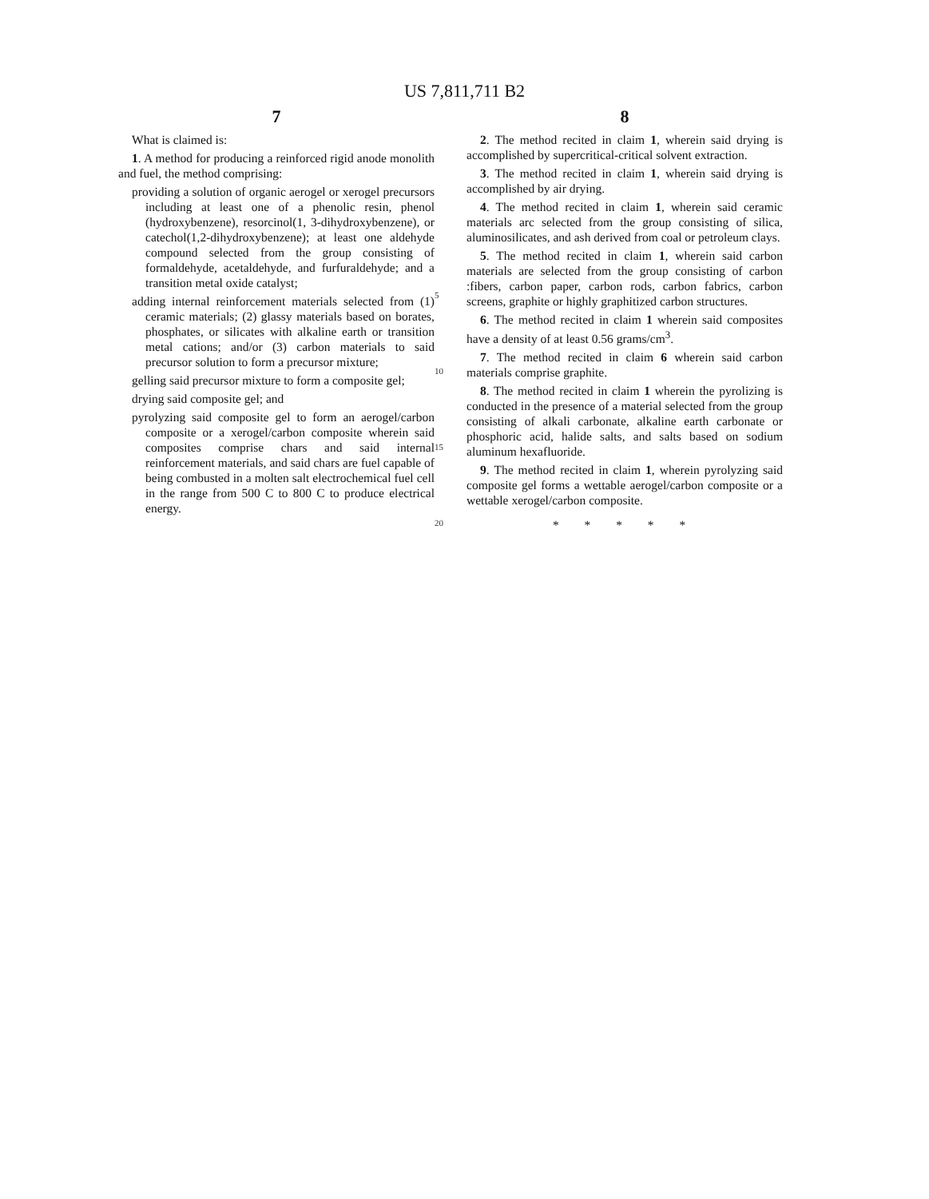US 7,811,711 B2
7
What is claimed is:
1. A method for producing a reinforced rigid anode monolith and fuel, the method comprising:
providing a solution of organic aerogel or xerogel precursors including at least one of a phenolic resin, phenol (hydroxybenzene), resorcinol(1, 3-dihydroxybenzene), or catechol(1,2-dihydroxybenzene); at least one aldehyde compound selected from the group consisting of formaldehyde, acetaldehyde, and furfuraldehyde; and a transition metal oxide catalyst;
adding internal reinforcement materials selected from (1) ceramic materials; (2) glassy materials based on borates, phosphates, or silicates with alkaline earth or transition metal cations; and/or (3) carbon materials to said precursor solution to form a precursor mixture;
gelling said precursor mixture to form a composite gel;
drying said composite gel; and
pyrolyzing said composite gel to form an aerogel/carbon composite or a xerogel/carbon composite wherein said composites comprise chars and said internal reinforcement materials, and said chars are fuel capable of being combusted in a molten salt electrochemical fuel cell in the range from 500 C to 800 C to produce electrical energy.
5
10
15
20
8
2. The method recited in claim 1, wherein said drying is accomplished by supercritical-critical solvent extraction.
3. The method recited in claim 1, wherein said drying is accomplished by air drying.
4. The method recited in claim 1, wherein said ceramic materials arc selected from the group consisting of silica, aluminosilicates, and ash derived from coal or petroleum clays.
5. The method recited in claim 1, wherein said carbon materials are selected from the group consisting of carbon :fibers, carbon paper, carbon rods, carbon fabrics, carbon screens, graphite or highly graphitized carbon structures.
6. The method recited in claim 1 wherein said composites have a density of at least 0.56 grams/cm<sup>3</sup>.
7. The method recited in claim 6 wherein said carbon materials comprise graphite.
8. The method recited in claim 1 wherein the pyrolizing is conducted in the presence of a material selected from the group consisting of alkali carbonate, alkaline earth carbonate or phosphoric acid, halide salts, and salts based on sodium aluminum hexafluoride.
9. The method recited in claim 1, wherein pyrolyzing said composite gel forms a wettable aerogel/carbon composite or a wettable xerogel/carbon composite.
* * * * *